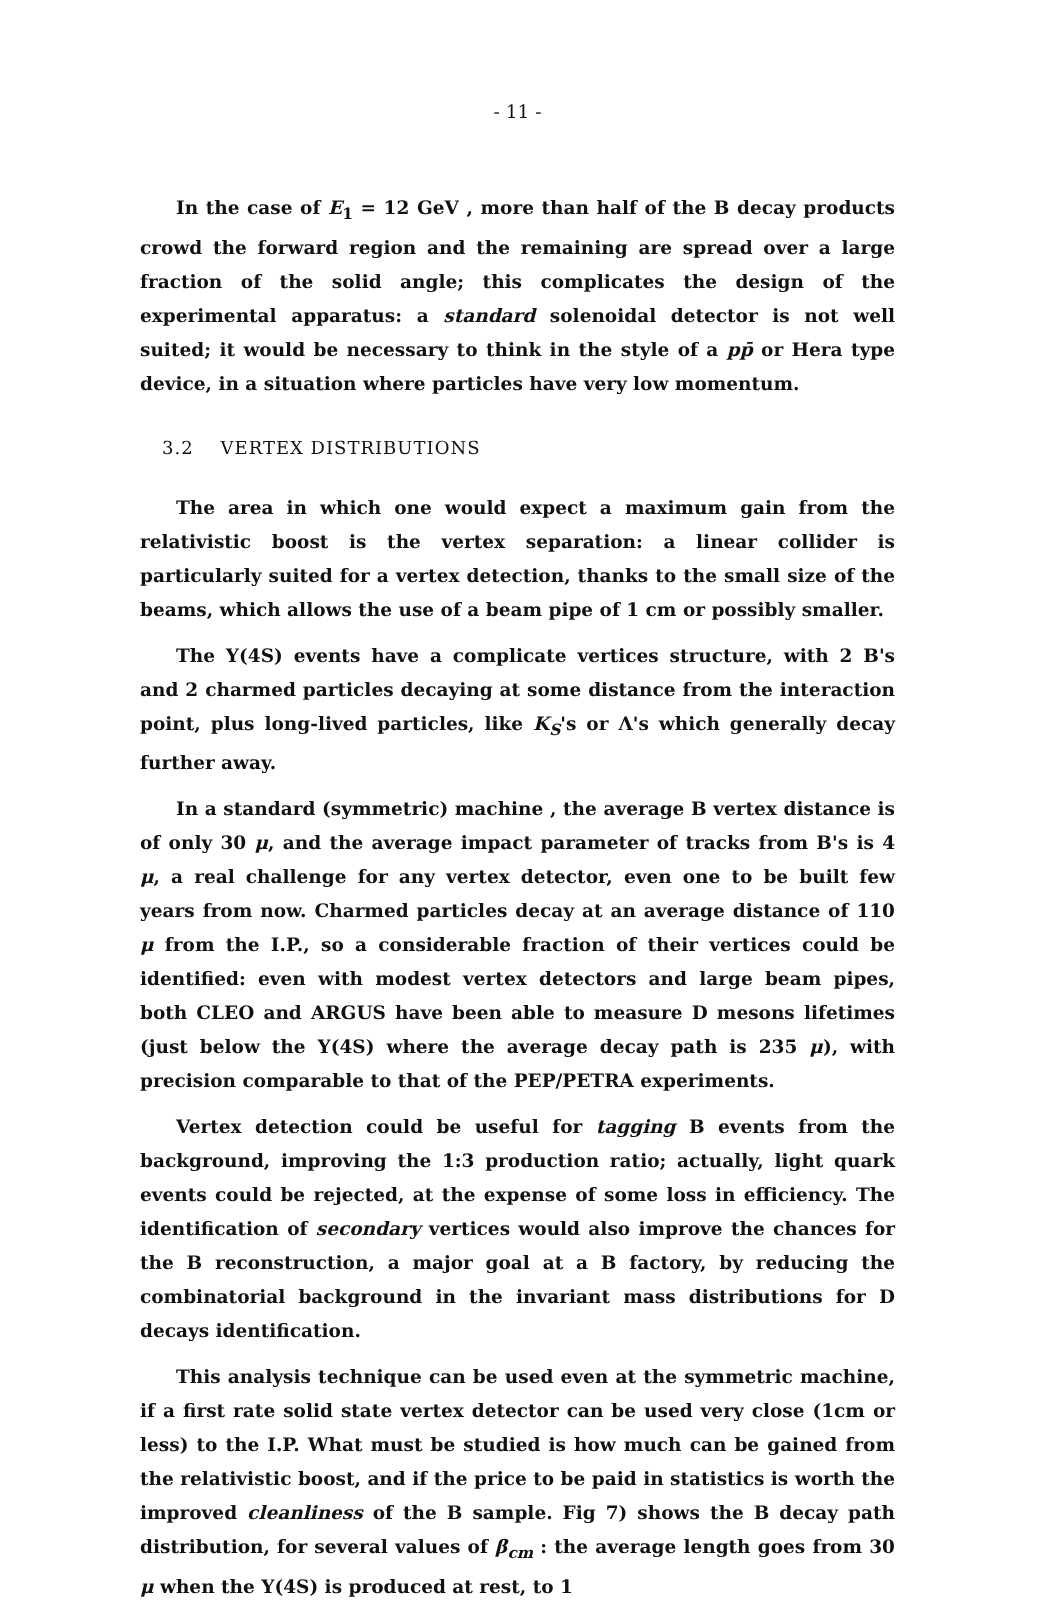- 11 -
In the case of E<sub>1</sub> = 12 GeV , more than half of the B decay products crowd the forward region and the remaining are spread over a large fraction of the solid angle; this complicates the design of the experimental apparatus: a standard solenoidal detector is not well suited; it would be necessary to think in the style of a pp̄ or Hera type device, in a situation where particles have very low momentum.
3.2 VERTEX DISTRIBUTIONS
The area in which one would expect a maximum gain from the relativistic boost is the vertex separation: a linear collider is particularly suited for a vertex detection, thanks to the small size of the beams, which allows the use of a beam pipe of 1 cm or possibly smaller.
The Υ(4S) events have a complicate vertices structure, with 2 B's and 2 charmed particles decaying at some distance from the interaction point, plus long-lived particles, like K<sub>S</sub>'s or Λ's which generally decay further away.
In a standard (symmetric) machine , the average B vertex distance is of only 30 μ, and the average impact parameter of tracks from B's is 4 μ, a real challenge for any vertex detector, even one to be built few years from now. Charmed particles decay at an average distance of 110 μ from the I.P., so a considerable fraction of their vertices could be identified: even with modest vertex detectors and large beam pipes, both CLEO and ARGUS have been able to measure D mesons lifetimes (just below the Υ(4S) where the average decay path is 235 μ), with precision comparable to that of the PEP/PETRA experiments.
Vertex detection could be useful for tagging B events from the background, improving the 1:3 production ratio; actually, light quark events could be rejected, at the expense of some loss in efficiency. The identification of secondary vertices would also improve the chances for the B reconstruction, a major goal at a B factory, by reducing the combinatorial background in the invariant mass distributions for D decays identification.
This analysis technique can be used even at the symmetric machine, if a first rate solid state vertex detector can be used very close (1cm or less) to the I.P. What must be studied is how much can be gained from the relativistic boost, and if the price to be paid in statistics is worth the improved cleanliness of the B sample. Fig 7) shows the B decay path distribution, for several values of β<sub>cm</sub> : the average length goes from 30 μ when the Υ(4S) is produced at rest, to 1